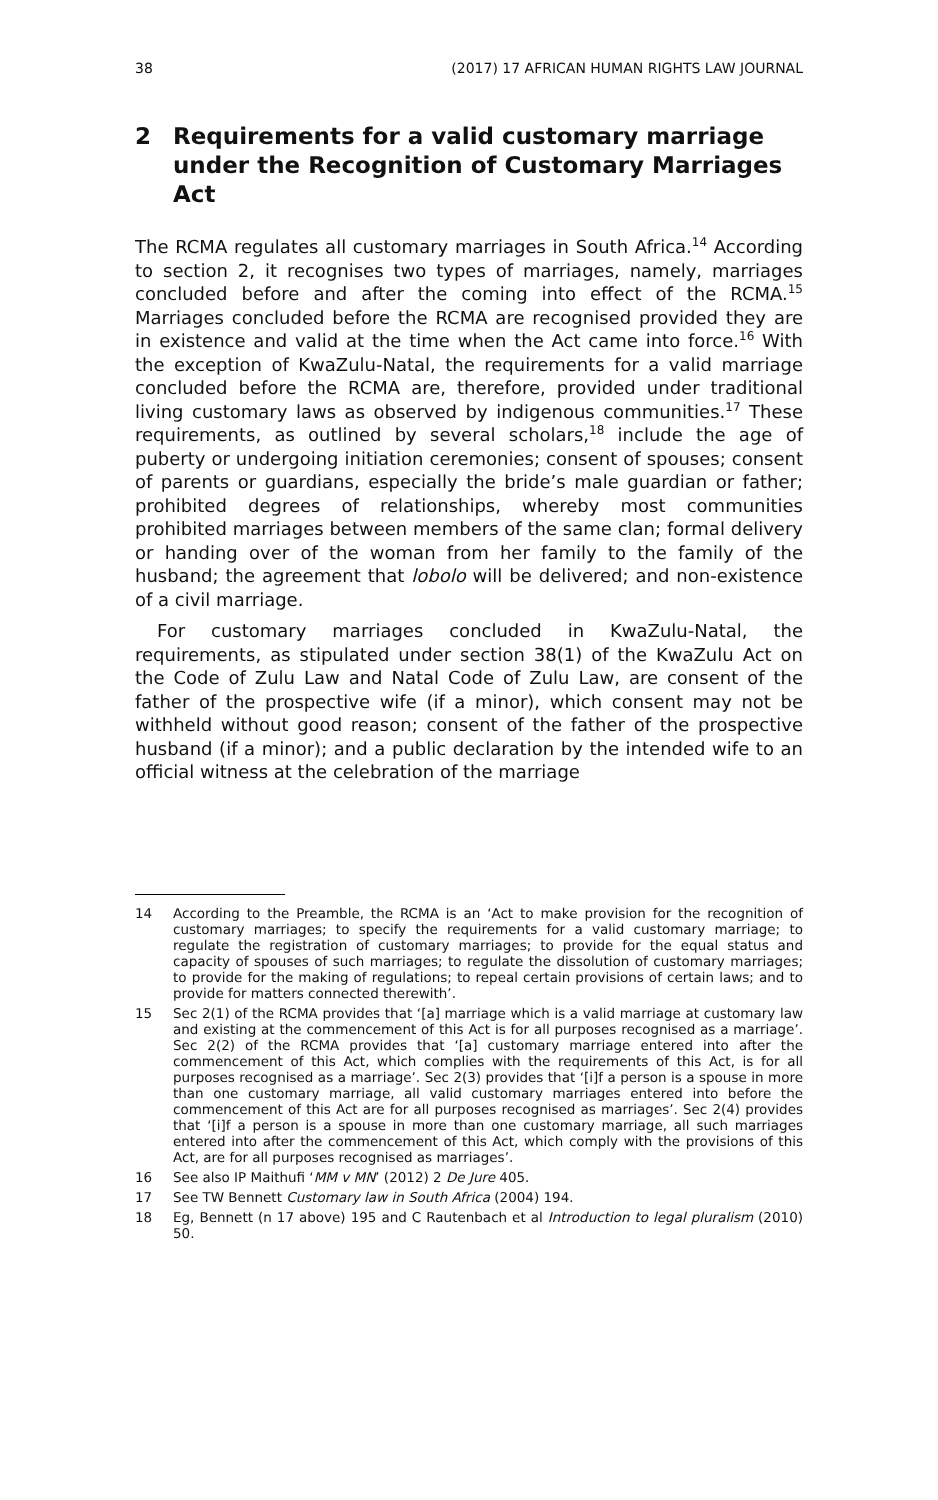38 (2017) 17 AFRICAN HUMAN RIGHTS LAW JOURNAL
2 Requirements for a valid customary marriage under the Recognition of Customary Marriages Act
The RCMA regulates all customary marriages in South Africa.<sup>14</sup> According to section 2, it recognises two types of marriages, namely, marriages concluded before and after the coming into effect of the RCMA.<sup>15</sup> Marriages concluded before the RCMA are recognised provided they are in existence and valid at the time when the Act came into force.<sup>16</sup> With the exception of KwaZulu-Natal, the requirements for a valid marriage concluded before the RCMA are, therefore, provided under traditional living customary laws as observed by indigenous communities.<sup>17</sup> These requirements, as outlined by several scholars,<sup>18</sup> include the age of puberty or undergoing initiation ceremonies; consent of spouses; consent of parents or guardians, especially the bride’s male guardian or father; prohibited degrees of relationships, whereby most communities prohibited marriages between members of the same clan; formal delivery or handing over of the woman from her family to the family of the husband; the agreement that lobolo will be delivered; and non-existence of a civil marriage.
For customary marriages concluded in KwaZulu-Natal, the requirements, as stipulated under section 38(1) of the KwaZulu Act on the Code of Zulu Law and Natal Code of Zulu Law, are consent of the father of the prospective wife (if a minor), which consent may not be withheld without good reason; consent of the father of the prospective husband (if a minor); and a public declaration by the intended wife to an official witness at the celebration of the marriage
14 According to the Preamble, the RCMA is an ‘Act to make provision for the recognition of customary marriages; to specify the requirements for a valid customary marriage; to regulate the registration of customary marriages; to provide for the equal status and capacity of spouses of such marriages; to regulate the dissolution of customary marriages; to provide for the making of regulations; to repeal certain provisions of certain laws; and to provide for matters connected therewith’.
15 Sec 2(1) of the RCMA provides that ‘[a] marriage which is a valid marriage at customary law and existing at the commencement of this Act is for all purposes recognised as a marriage’. Sec 2(2) of the RCMA provides that ‘[a] customary marriage entered into after the commencement of this Act, which complies with the requirements of this Act, is for all purposes recognised as a marriage’. Sec 2(3) provides that ‘[i]f a person is a spouse in more than one customary marriage, all valid customary marriages entered into before the commencement of this Act are for all purposes recognised as marriages’. Sec 2(4) provides that ‘[i]f a person is a spouse in more than one customary marriage, all such marriages entered into after the commencement of this Act, which comply with the provisions of this Act, are for all purposes recognised as marriages’.
16 See also IP Maithufi ‘MM v MN’ (2012) 2 De Jure 405.
17 See TW Bennett Customary law in South Africa (2004) 194.
18 Eg, Bennett (n 17 above) 195 and C Rautenbach et al Introduction to legal pluralism (2010) 50.